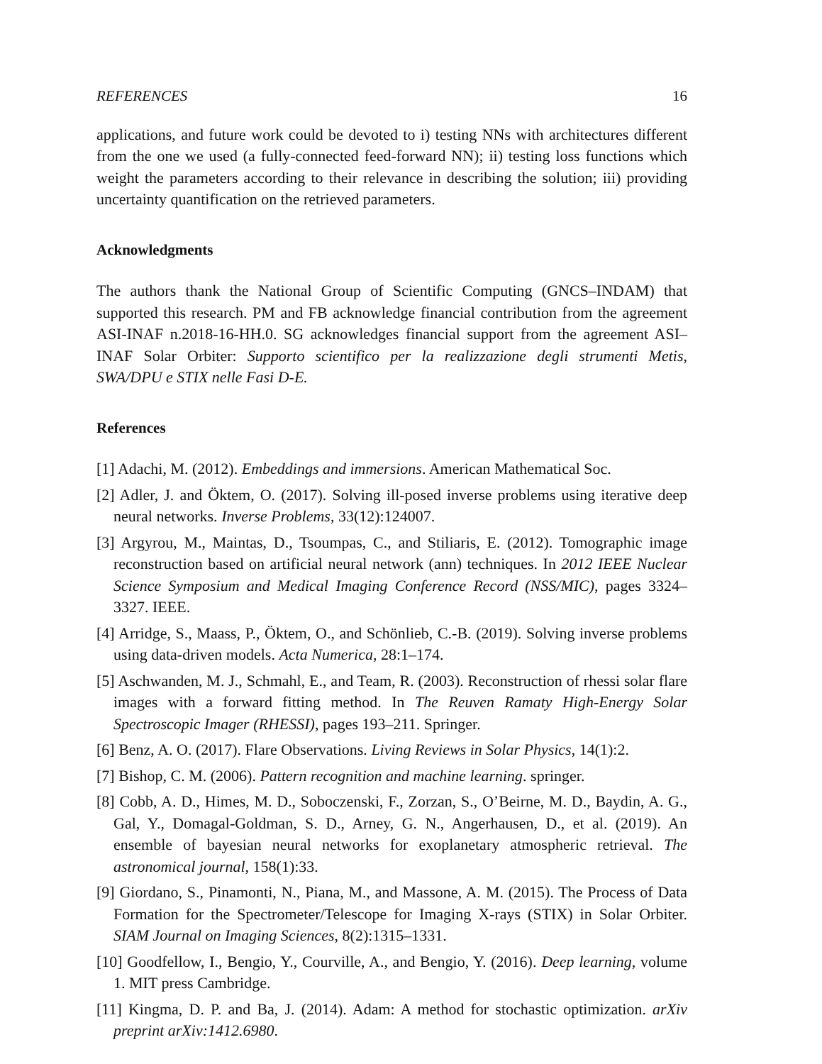REFERENCES 16
applications, and future work could be devoted to i) testing NNs with architectures different from the one we used (a fully-connected feed-forward NN); ii) testing loss functions which weight the parameters according to their relevance in describing the solution; iii) providing uncertainty quantification on the retrieved parameters.
Acknowledgments
The authors thank the National Group of Scientific Computing (GNCS–INDAM) that supported this research. PM and FB acknowledge financial contribution from the agreement ASI-INAF n.2018-16-HH.0. SG acknowledges financial support from the agreement ASI–INAF Solar Orbiter: Supporto scientifico per la realizzazione degli strumenti Metis, SWA/DPU e STIX nelle Fasi D-E.
References
[1] Adachi, M. (2012). Embeddings and immersions. American Mathematical Soc.
[2] Adler, J. and Öktem, O. (2017). Solving ill-posed inverse problems using iterative deep neural networks. Inverse Problems, 33(12):124007.
[3] Argyrou, M., Maintas, D., Tsoumpas, C., and Stiliaris, E. (2012). Tomographic image reconstruction based on artificial neural network (ann) techniques. In 2012 IEEE Nuclear Science Symposium and Medical Imaging Conference Record (NSS/MIC), pages 3324–3327. IEEE.
[4] Arridge, S., Maass, P., Öktem, O., and Schönlieb, C.-B. (2019). Solving inverse problems using data-driven models. Acta Numerica, 28:1–174.
[5] Aschwanden, M. J., Schmahl, E., and Team, R. (2003). Reconstruction of rhessi solar flare images with a forward fitting method. In The Reuven Ramaty High-Energy Solar Spectroscopic Imager (RHESSI), pages 193–211. Springer.
[6] Benz, A. O. (2017). Flare Observations. Living Reviews in Solar Physics, 14(1):2.
[7] Bishop, C. M. (2006). Pattern recognition and machine learning. springer.
[8] Cobb, A. D., Himes, M. D., Soboczenski, F., Zorzan, S., O’Beirne, M. D., Baydin, A. G., Gal, Y., Domagal-Goldman, S. D., Arney, G. N., Angerhausen, D., et al. (2019). An ensemble of bayesian neural networks for exoplanetary atmospheric retrieval. The astronomical journal, 158(1):33.
[9] Giordano, S., Pinamonti, N., Piana, M., and Massone, A. M. (2015). The Process of Data Formation for the Spectrometer/Telescope for Imaging X-rays (STIX) in Solar Orbiter. SIAM Journal on Imaging Sciences, 8(2):1315–1331.
[10] Goodfellow, I., Bengio, Y., Courville, A., and Bengio, Y. (2016). Deep learning, volume 1. MIT press Cambridge.
[11] Kingma, D. P. and Ba, J. (2014). Adam: A method for stochastic optimization. arXiv preprint arXiv:1412.6980.